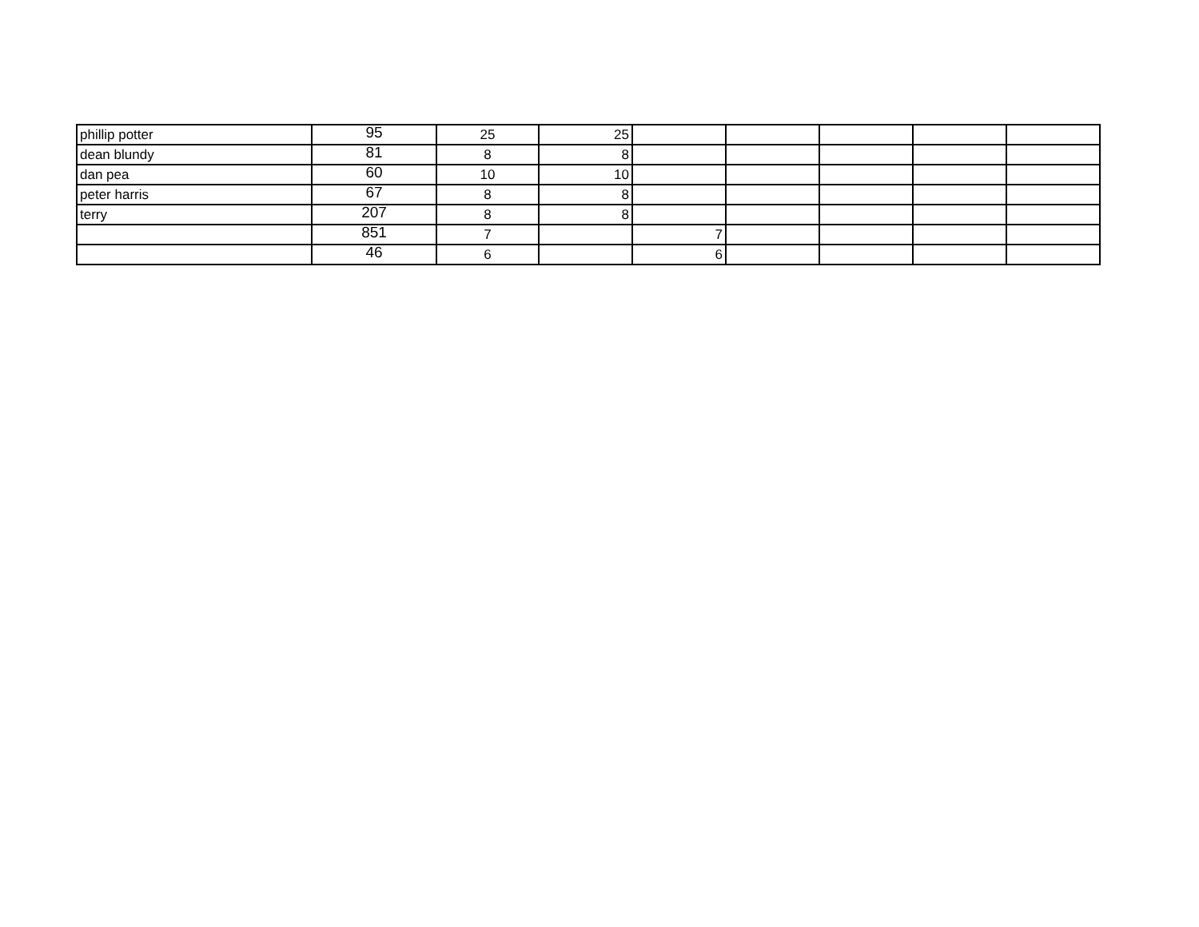| phillip potter | 95 | 25 | 25 | | | | | |
| dean blundy | 81 | 8 | 8 | | | | | |
| dan pea | 60 | 10 | 10 | | | | | |
| peter harris | 67 | 8 | 8 | | | | | |
| terry | 207 | 8 | 8 | | | | | |
| | 851 | 7 | | 7 | | | | |
| | 46 | 6 | | 6 | | | | |